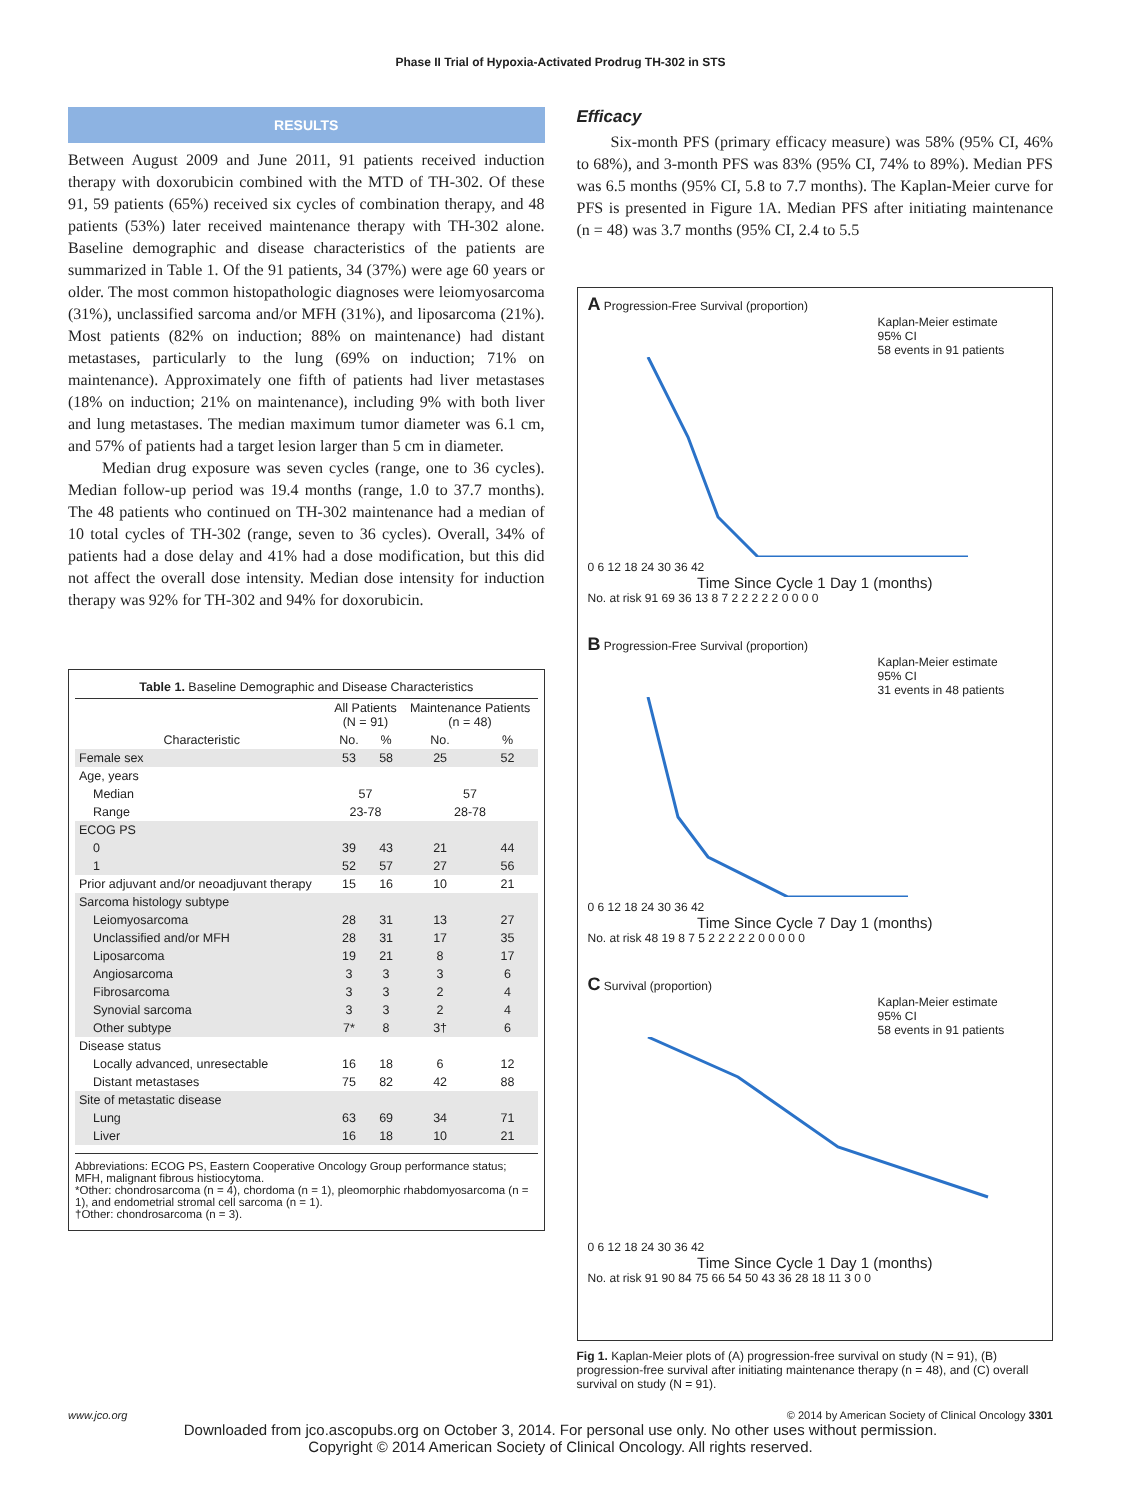Phase II Trial of Hypoxia-Activated Prodrug TH-302 in STS
RESULTS
Between August 2009 and June 2011, 91 patients received induction therapy with doxorubicin combined with the MTD of TH-302. Of these 91, 59 patients (65%) received six cycles of combination therapy, and 48 patients (53%) later received maintenance therapy with TH-302 alone. Baseline demographic and disease characteristics of the patients are summarized in Table 1. Of the 91 patients, 34 (37%) were age 60 years or older. The most common histopathologic diagnoses were leiomyosarcoma (31%), unclassified sarcoma and/or MFH (31%), and liposarcoma (21%). Most patients (82% on induction; 88% on maintenance) had distant metastases, particularly to the lung (69% on induction; 71% on maintenance). Approximately one fifth of patients had liver metastases (18% on induction; 21% on maintenance), including 9% with both liver and lung metastases. The median maximum tumor diameter was 6.1 cm, and 57% of patients had a target lesion larger than 5 cm in diameter.
Median drug exposure was seven cycles (range, one to 36 cycles). Median follow-up period was 19.4 months (range, 1.0 to 37.7 months). The 48 patients who continued on TH-302 maintenance had a median of 10 total cycles of TH-302 (range, seven to 36 cycles). Overall, 34% of patients had a dose delay and 41% had a dose modification, but this did not affect the overall dose intensity. Median dose intensity for induction therapy was 92% for TH-302 and 94% for doxorubicin.
Table 1. Baseline Demographic and Disease Characteristics
| | All Patients (N = 91) | | Maintenance Patients (n = 48) | |
| --- | --- | --- | --- | --- |
| Characteristic | No. | % | No. | % |
| Female sex | 53 | 58 | 25 | 52 |
| Age, years | | | | |
| Median | 57 | | 57 | |
| Range | 23-78 | | 28-78 | |
| ECOG PS | | | | |
| 0 | 39 | 43 | 21 | 44 |
| 1 | 52 | 57 | 27 | 56 |
| Prior adjuvant and/or neoadjuvant therapy | 15 | 16 | 10 | 21 |
| Sarcoma histology subtype | | | | |
| Leiomyosarcoma | 28 | 31 | 13 | 27 |
| Unclassified and/or MFH | 28 | 31 | 17 | 35 |
| Liposarcoma | 19 | 21 | 8 | 17 |
| Angiosarcoma | 3 | 3 | 3 | 6 |
| Fibrosarcoma | 3 | 3 | 2 | 4 |
| Synovial sarcoma | 3 | 3 | 2 | 4 |
| Other subtype | 7* | 8 | 3† | 6 |
| Disease status | | | | |
| Locally advanced, unresectable | 16 | 18 | 6 | 12 |
| Distant metastases | 75 | 82 | 42 | 88 |
| Site of metastatic disease | | | | |
| Lung | 63 | 69 | 34 | 71 |
| Liver | 16 | 18 | 10 | 21 |
Abbreviations: ECOG PS, Eastern Cooperative Oncology Group performance status; MFH, malignant fibrous histiocytoma.
*Other: chondrosarcoma (n = 4), chordoma (n = 1), pleomorphic rhabdomyosarcoma (n = 1), and endometrial stromal cell sarcoma (n = 1).
†Other: chondrosarcoma (n = 3).
Efficacy
Six-month PFS (primary efficacy measure) was 58% (95% CI, 46% to 68%), and 3-month PFS was 83% (95% CI, 74% to 89%). Median PFS was 6.5 months (95% CI, 5.8 to 7.7 months). The Kaplan-Meier curve for PFS is presented in Figure 1A. Median PFS after initiating maintenance (n = 48) was 3.7 months (95% CI, 2.4 to 5.5
A Progression-Free Survival (proportion)
Kaplan-Meier estimate
95% CI
58 events in 91 patients
0 6 12 18 24 30 36 42
Time Since Cycle 1 Day 1 (months)
No. at risk 91 69 36 13 8 7 2 2 2 2 2 0 0 0 0
B Progression-Free Survival (proportion)
Kaplan-Meier estimate
95% CI
31 events in 48 patients
0 6 12 18 24 30 36 42
Time Since Cycle 7 Day 1 (months)
No. at risk 48 19 8 7 5 2 2 2 2 2 0 0 0 0 0
C Survival (proportion)
Kaplan-Meier estimate
95% CI
58 events in 91 patients
0 6 12 18 24 30 36 42
Time Since Cycle 1 Day 1 (months)
No. at risk 91 90 84 75 66 54 50 43 36 28 18 11 3 0 0
Fig 1. Kaplan-Meier plots of (A) progression-free survival on study (N = 91), (B) progression-free survival after initiating maintenance therapy (n = 48), and (C) overall survival on study (N = 91).
www.jco.org © 2014 by American Society of Clinical Oncology 3301
Downloaded from jco.ascopubs.org on October 3, 2014. For personal use only. No other uses without permission.
Copyright © 2014 American Society of Clinical Oncology. All rights reserved.